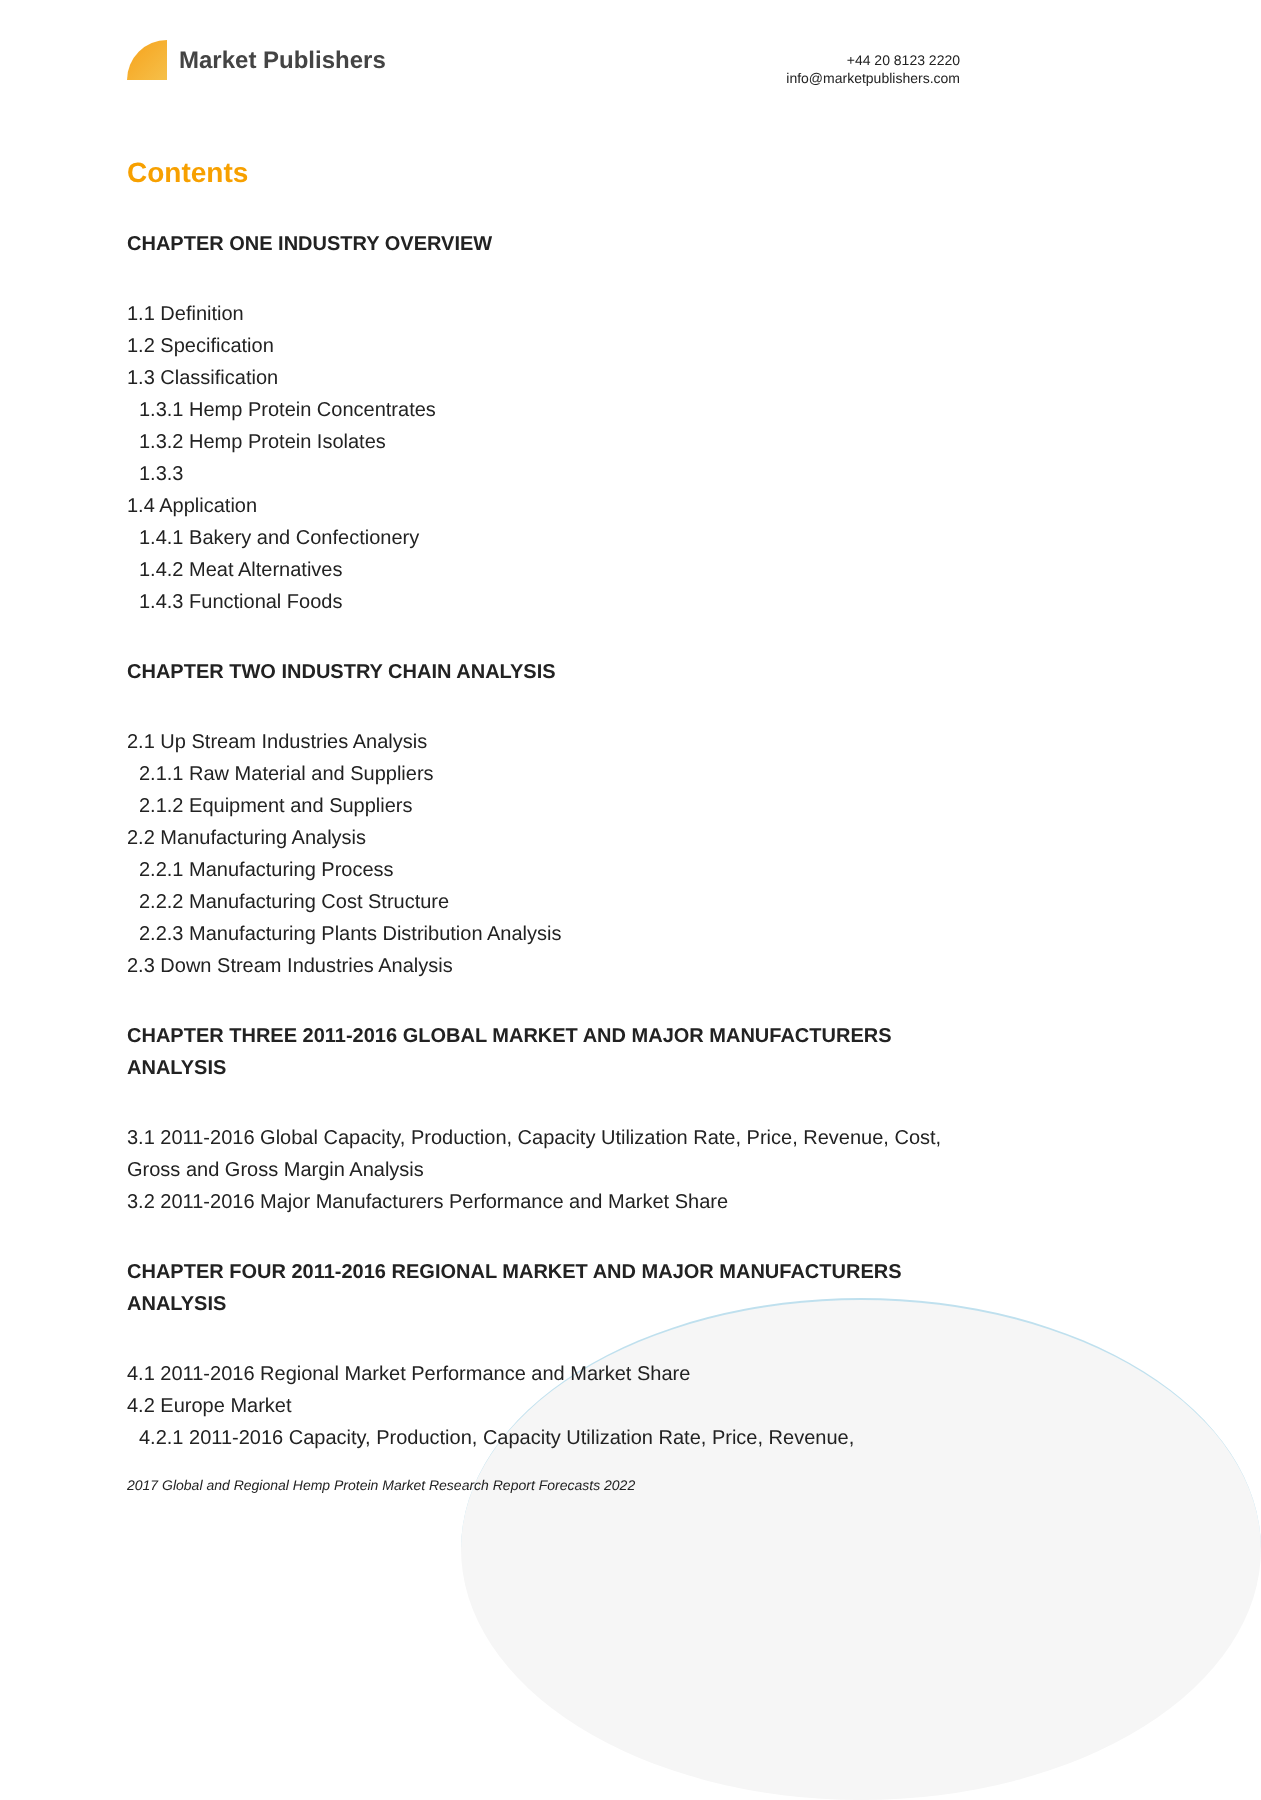Market Publishers
+44 20 8123 2220
info@marketpublishers.com
Contents
CHAPTER ONE INDUSTRY OVERVIEW
1.1 Definition
1.2 Specification
1.3 Classification
1.3.1 Hemp Protein Concentrates
1.3.2 Hemp Protein Isolates
1.3.3
1.4 Application
1.4.1 Bakery and Confectionery
1.4.2 Meat Alternatives
1.4.3 Functional Foods
CHAPTER TWO INDUSTRY CHAIN ANALYSIS
2.1 Up Stream Industries Analysis
2.1.1 Raw Material and Suppliers
2.1.2 Equipment and Suppliers
2.2 Manufacturing Analysis
2.2.1 Manufacturing Process
2.2.2 Manufacturing Cost Structure
2.2.3 Manufacturing Plants Distribution Analysis
2.3 Down Stream Industries Analysis
CHAPTER THREE 2011-2016 GLOBAL MARKET AND MAJOR MANUFACTURERS ANALYSIS
3.1 2011-2016 Global Capacity, Production, Capacity Utilization Rate, Price, Revenue, Cost, Gross and Gross Margin Analysis
3.2 2011-2016 Major Manufacturers Performance and Market Share
CHAPTER FOUR 2011-2016 REGIONAL MARKET AND MAJOR MANUFACTURERS ANALYSIS
4.1 2011-2016 Regional Market Performance and Market Share
4.2 Europe Market
4.2.1 2011-2016 Capacity, Production, Capacity Utilization Rate, Price, Revenue,
2017 Global and Regional Hemp Protein Market Research Report Forecasts 2022